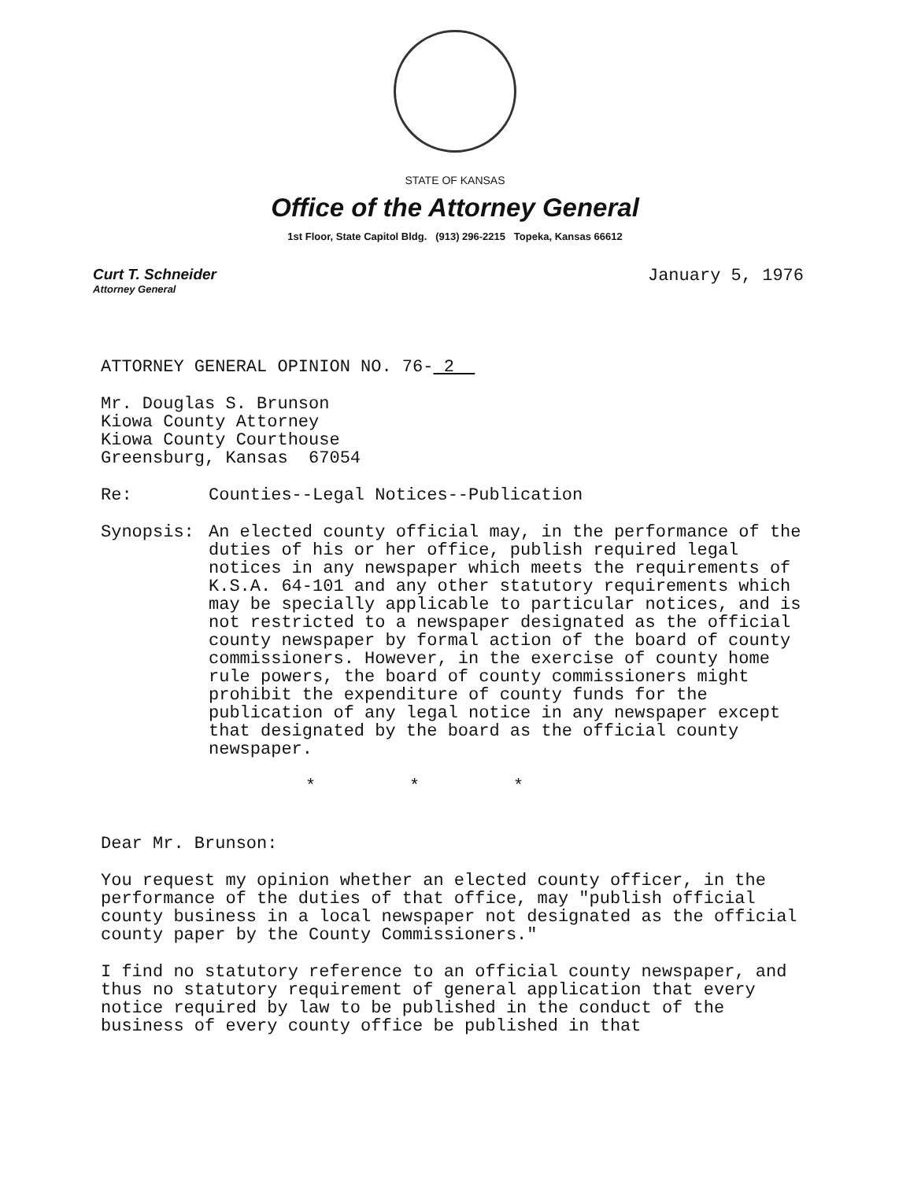STATE OF KANSAS
Office of the Attorney General
1st Floor, State Capitol Bldg. (913) 296-2215 Topeka, Kansas 66612
Curt T. Schneider
Attorney General
January 5, 1976
ATTORNEY GENERAL OPINION NO. 76- 2
Mr. Douglas S. Brunson
Kiowa County Attorney
Kiowa County Courthouse
Greensburg, Kansas 67054
Re: Counties--Legal Notices--Publication
Synopsis: An elected county official may, in the performance of the duties of his or her office, publish required legal notices in any newspaper which meets the requirements of K.S.A. 64-101 and any other statutory requirements which may be specially applicable to particular notices, and is not restricted to a newspaper designated as the official county newspaper by formal action of the board of county commissioners. However, in the exercise of county home rule powers, the board of county commissioners might prohibit the expenditure of county funds for the publication of any legal notice in any newspaper except that designated by the board as the official county newspaper.
* * *
Dear Mr. Brunson:
You request my opinion whether an elected county officer, in the performance of the duties of that office, may "publish official county business in a local newspaper not designated as the official county paper by the County Commissioners."
I find no statutory reference to an official county newspaper, and thus no statutory requirement of general application that every notice required by law to be published in the conduct of the business of every county office be published in that